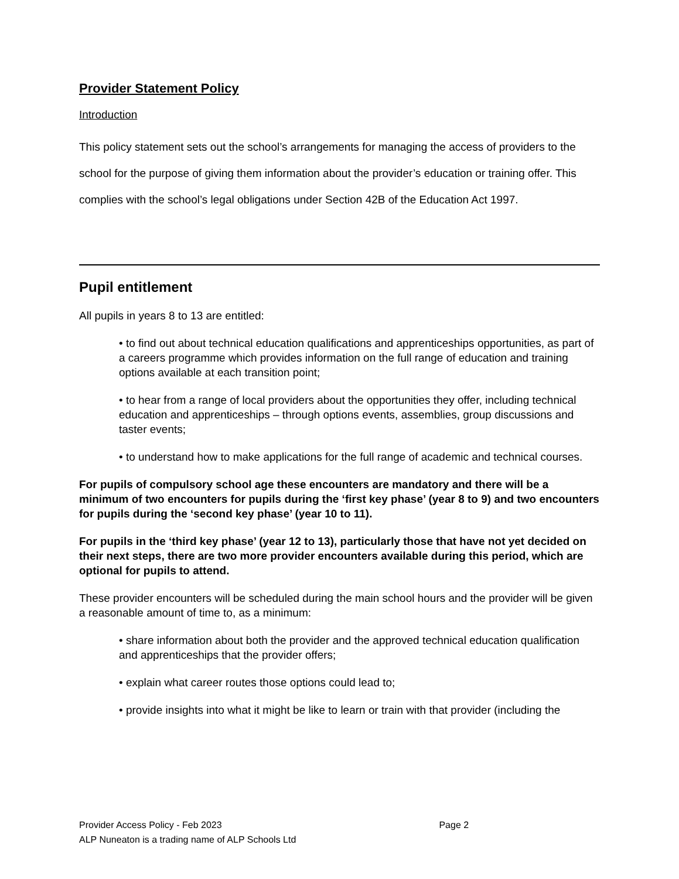Provider Statement Policy
Introduction
This policy statement sets out the school’s arrangements for managing the access of providers to the school for the purpose of giving them information about the provider’s education or training offer. This complies with the school’s legal obligations under Section 42B of the Education Act 1997.
Pupil entitlement
All pupils in years 8 to 13 are entitled:
• to find out about technical education qualifications and apprenticeships opportunities, as part of a careers programme which provides information on the full range of education and training options available at each transition point;
• to hear from a range of local providers about the opportunities they offer, including technical education and apprenticeships – through options events, assemblies, group discussions and taster events;
• to understand how to make applications for the full range of academic and technical courses.
For pupils of compulsory school age these encounters are mandatory and there will be a minimum of two encounters for pupils during the ‘first key phase’ (year 8 to 9) and two encounters for pupils during the ‘second key phase’ (year 10 to 11).
For pupils in the ‘third key phase’ (year 12 to 13), particularly those that have not yet decided on their next steps, there are two more provider encounters available during this period, which are optional for pupils to attend.
These provider encounters will be scheduled during the main school hours and the provider will be given a reasonable amount of time to, as a minimum:
• share information about both the provider and the approved technical education qualification and apprenticeships that the provider offers;
• explain what career routes those options could lead to;
• provide insights into what it might be like to learn or train with that provider (including the
Provider Access Policy - Feb 2023 Page 2
ALP Nuneaton is a trading name of ALP Schools Ltd